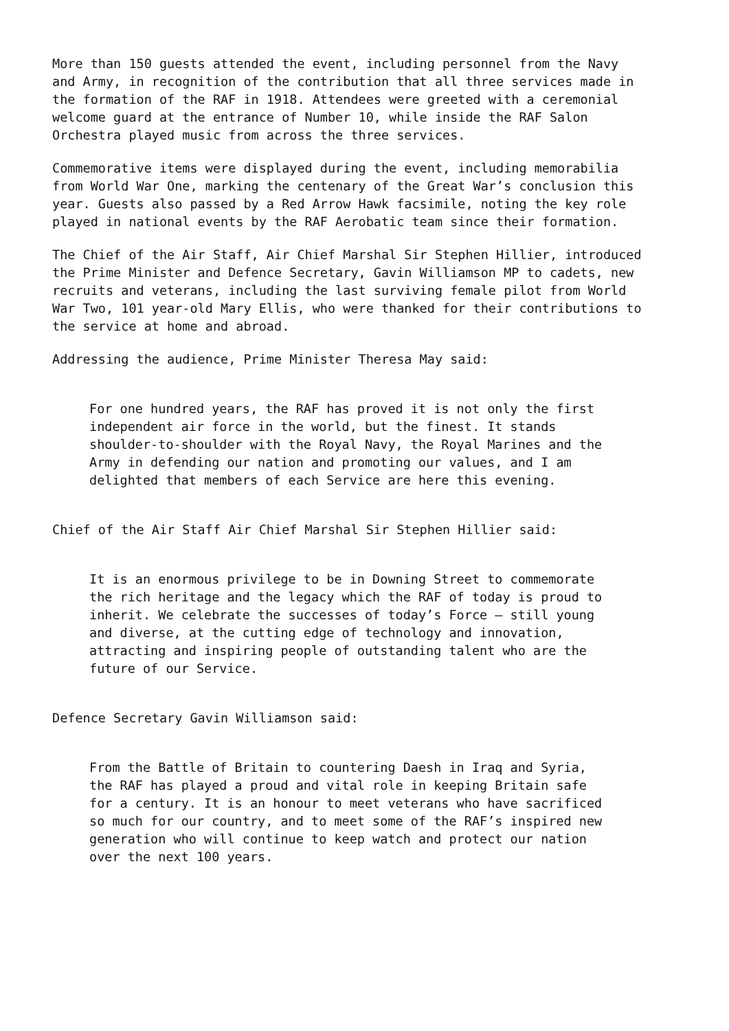More than 150 guests attended the event, including personnel from the Navy and Army, in recognition of the contribution that all three services made in the formation of the RAF in 1918. Attendees were greeted with a ceremonial welcome guard at the entrance of Number 10, while inside the RAF Salon Orchestra played music from across the three services.
Commemorative items were displayed during the event, including memorabilia from World War One, marking the centenary of the Great War’s conclusion this year. Guests also passed by a Red Arrow Hawk facsimile, noting the key role played in national events by the RAF Aerobatic team since their formation.
The Chief of the Air Staff, Air Chief Marshal Sir Stephen Hillier, introduced the Prime Minister and Defence Secretary, Gavin Williamson MP to cadets, new recruits and veterans, including the last surviving female pilot from World War Two, 101 year-old Mary Ellis, who were thanked for their contributions to the service at home and abroad.
Addressing the audience, Prime Minister Theresa May said:
For one hundred years, the RAF has proved it is not only the first independent air force in the world, but the finest. It stands shoulder-to-shoulder with the Royal Navy, the Royal Marines and the Army in defending our nation and promoting our values, and I am delighted that members of each Service are here this evening.
Chief of the Air Staff Air Chief Marshal Sir Stephen Hillier said:
It is an enormous privilege to be in Downing Street to commemorate the rich heritage and the legacy which the RAF of today is proud to inherit. We celebrate the successes of today’s Force – still young and diverse, at the cutting edge of technology and innovation, attracting and inspiring people of outstanding talent who are the future of our Service.
Defence Secretary Gavin Williamson said:
From the Battle of Britain to countering Daesh in Iraq and Syria, the RAF has played a proud and vital role in keeping Britain safe for a century. It is an honour to meet veterans who have sacrificed so much for our country, and to meet some of the RAF’s inspired new generation who will continue to keep watch and protect our nation over the next 100 years.